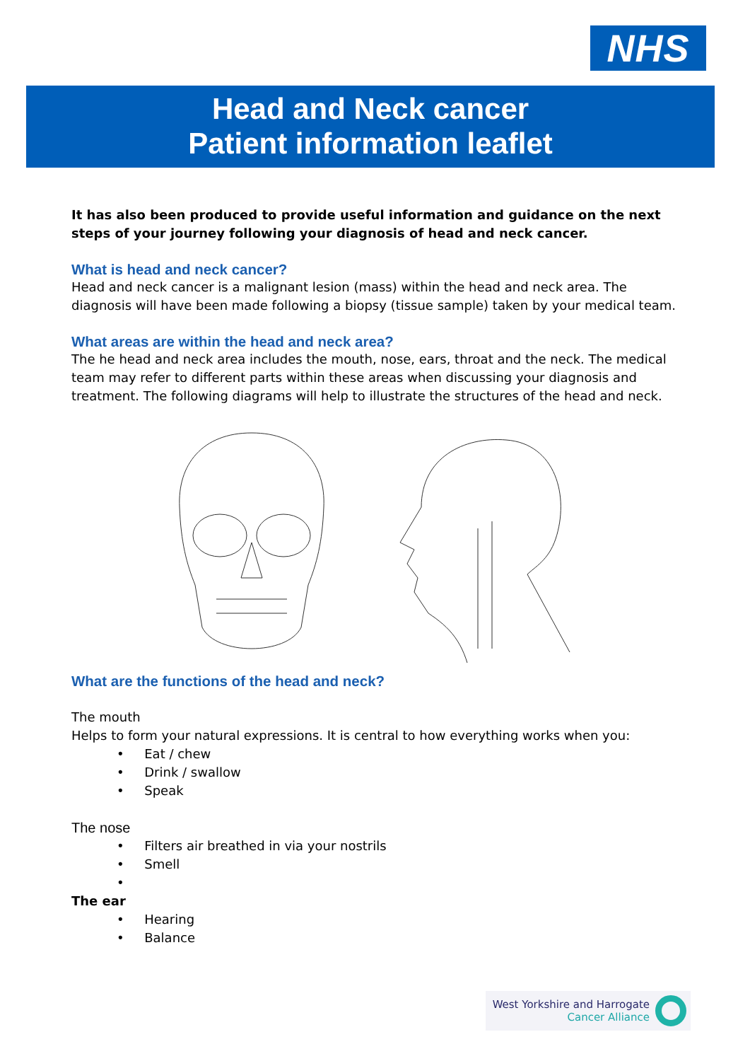NHS
Head and Neck cancer
Patient information leaflet
It has also been produced to provide useful information and guidance on the next steps of your journey following your diagnosis of head and neck cancer.
What is head and neck cancer?
Head and neck cancer is a malignant lesion (mass) within the head and neck area. The diagnosis will have been made following a biopsy (tissue sample) taken by your medical team.
What areas are within the head and neck area?
The he head and neck area includes the mouth, nose, ears, throat and the neck. The medical team may refer to different parts within these areas when discussing your diagnosis and treatment. The following diagrams will help to illustrate the structures of the head and neck.
What are the functions of the head and neck?
The mouth
Helps to form your natural expressions. It is central to how everything works when you:
• Eat / chew
• Drink / swallow
• Speak
The nose
• Filters air breathed in via your nostrils
• Smell
•
The ear
• Hearing
• Balance
West Yorkshire and Harrogate
Cancer Alliance